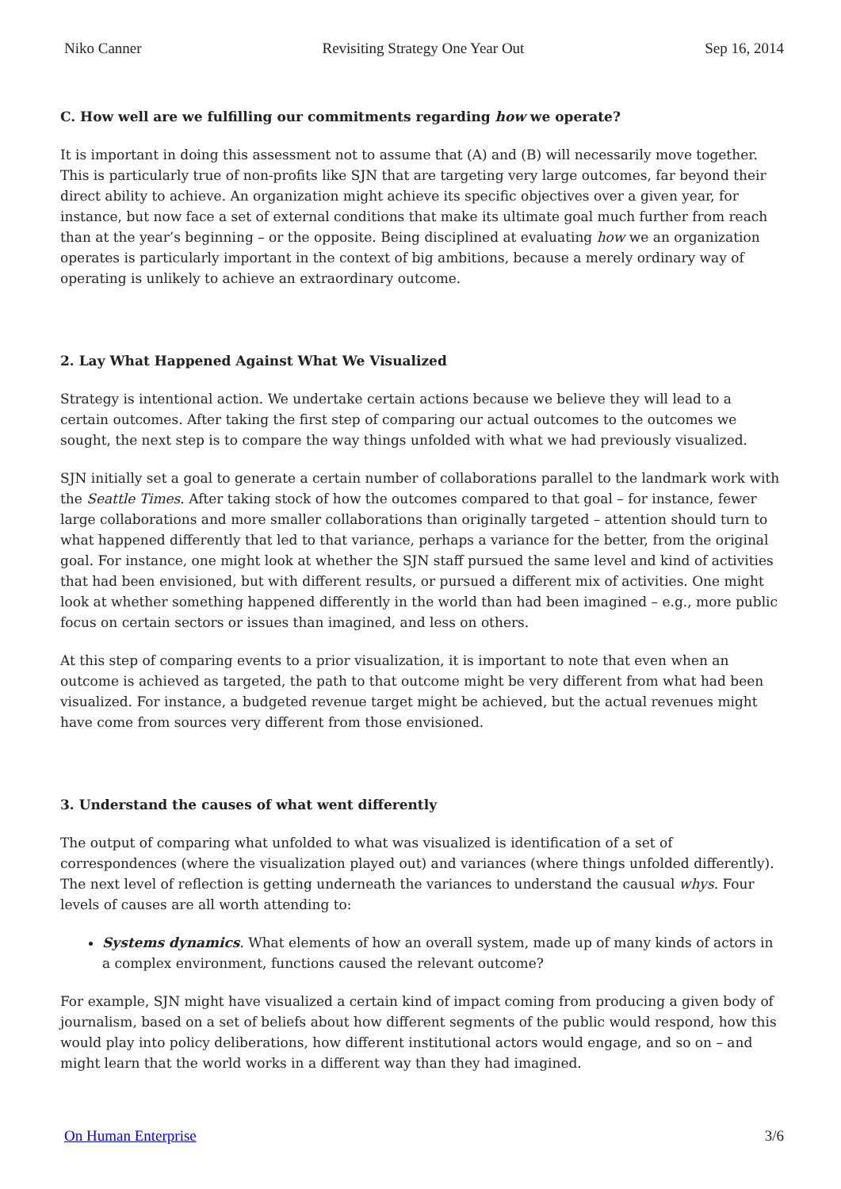Niko Canner Revisiting Strategy One Year Out Sep 16, 2014
C. How well are we fulfilling our commitments regarding how we operate?
It is important in doing this assessment not to assume that (A) and (B) will necessarily move together. This is particularly true of non-profits like SJN that are targeting very large outcomes, far beyond their direct ability to achieve. An organization might achieve its specific objectives over a given year, for instance, but now face a set of external conditions that make its ultimate goal much further from reach than at the year’s beginning – or the opposite. Being disciplined at evaluating how we an organization operates is particularly important in the context of big ambitions, because a merely ordinary way of operating is unlikely to achieve an extraordinary outcome.
2. Lay What Happened Against What We Visualized
Strategy is intentional action. We undertake certain actions because we believe they will lead to a certain outcomes. After taking the first step of comparing our actual outcomes to the outcomes we sought, the next step is to compare the way things unfolded with what we had previously visualized.
SJN initially set a goal to generate a certain number of collaborations parallel to the landmark work with the Seattle Times. After taking stock of how the outcomes compared to that goal – for instance, fewer large collaborations and more smaller collaborations than originally targeted – attention should turn to what happened differently that led to that variance, perhaps a variance for the better, from the original goal. For instance, one might look at whether the SJN staff pursued the same level and kind of activities that had been envisioned, but with different results, or pursued a different mix of activities. One might look at whether something happened differently in the world than had been imagined – e.g., more public focus on certain sectors or issues than imagined, and less on others.
At this step of comparing events to a prior visualization, it is important to note that even when an outcome is achieved as targeted, the path to that outcome might be very different from what had been visualized. For instance, a budgeted revenue target might be achieved, but the actual revenues might have come from sources very different from those envisioned.
3. Understand the causes of what went differently
The output of comparing what unfolded to what was visualized is identification of a set of correspondences (where the visualization played out) and variances (where things unfolded differently). The next level of reflection is getting underneath the variances to understand the causual whys. Four levels of causes are all worth attending to:
Systems dynamics. What elements of how an overall system, made up of many kinds of actors in a complex environment, functions caused the relevant outcome?
For example, SJN might have visualized a certain kind of impact coming from producing a given body of journalism, based on a set of beliefs about how different segments of the public would respond, how this would play into policy deliberations, how different institutional actors would engage, and so on – and might learn that the world works in a different way than they had imagined.
On Human Enterprise 3/6